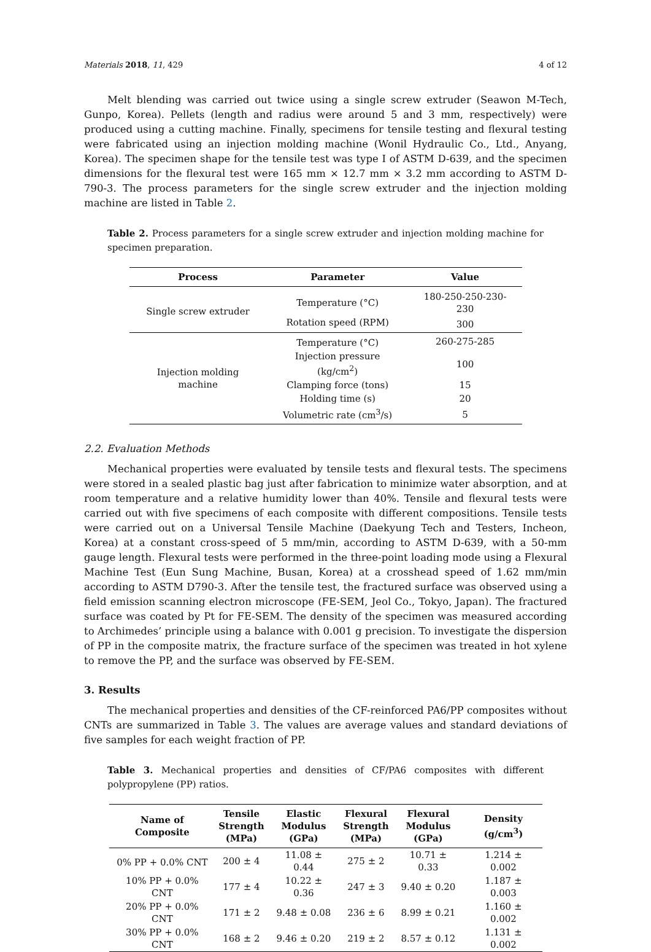Materials 2018, 11, 429 4 of 12
Melt blending was carried out twice using a single screw extruder (Seawon M-Tech, Gunpo, Korea). Pellets (length and radius were around 5 and 3 mm, respectively) were produced using a cutting machine. Finally, specimens for tensile testing and flexural testing were fabricated using an injection molding machine (Wonil Hydraulic Co., Ltd., Anyang, Korea). The specimen shape for the tensile test was type I of ASTM D-639, and the specimen dimensions for the flexural test were 165 mm × 12.7 mm × 3.2 mm according to ASTM D-790-3. The process parameters for the single screw extruder and the injection molding machine are listed in Table 2.
Table 2. Process parameters for a single screw extruder and injection molding machine for specimen preparation.
| Process | Parameter | Value |
| --- | --- | --- |
| Single screw extruder | Temperature (°C) | 180-250-250-230-230 |
| | Rotation speed (RPM) | 300 |
| Injection molding machine | Temperature (°C) | 260-275-285 |
| | Injection pressure (kg/cm<sup>2</sup>) | 100 |
| | Clamping force (tons) | 15 |
| | Holding time (s) | 20 |
| | Volumetric rate (cm<sup>3</sup>/s) | 5 |
2.2. Evaluation Methods
Mechanical properties were evaluated by tensile tests and flexural tests. The specimens were stored in a sealed plastic bag just after fabrication to minimize water absorption, and at room temperature and a relative humidity lower than 40%. Tensile and flexural tests were carried out with five specimens of each composite with different compositions. Tensile tests were carried out on a Universal Tensile Machine (Daekyung Tech and Testers, Incheon, Korea) at a constant cross-speed of 5 mm/min, according to ASTM D-639, with a 50-mm gauge length. Flexural tests were performed in the three-point loading mode using a Flexural Machine Test (Eun Sung Machine, Busan, Korea) at a crosshead speed of 1.62 mm/min according to ASTM D790-3. After the tensile test, the fractured surface was observed using a field emission scanning electron microscope (FE-SEM, Jeol Co., Tokyo, Japan). The fractured surface was coated by Pt for FE-SEM. The density of the specimen was measured according to Archimedes’ principle using a balance with 0.001 g precision. To investigate the dispersion of PP in the composite matrix, the fracture surface of the specimen was treated in hot xylene to remove the PP, and the surface was observed by FE-SEM.
3. Results
The mechanical properties and densities of the CF-reinforced PA6/PP composites without CNTs are summarized in Table 3. The values are average values and standard deviations of five samples for each weight fraction of PP.
Table 3. Mechanical properties and densities of CF/PA6 composites with different polypropylene (PP) ratios.
| Name of Composite | Tensile Strength (MPa) | Elastic Modulus (GPa) | Flexural Strength (MPa) | Flexural Modulus (GPa) | Density (g/cm<sup>3</sup>) |
| --- | --- | --- | --- | --- | --- |
| 0% PP + 0.0% CNT | 200 ± 4 | 11.08 ± 0.44 | 275 ± 2 | 10.71 ± 0.33 | 1.214 ± 0.002 |
| 10% PP + 0.0% CNT | 177 ± 4 | 10.22 ± 0.36 | 247 ± 3 | 9.40 ± 0.20 | 1.187 ± 0.003 |
| 20% PP + 0.0% CNT | 171 ± 2 | 9.48 ± 0.08 | 236 ± 6 | 8.99 ± 0.21 | 1.160 ± 0.002 |
| 30% PP + 0.0% CNT | 168 ± 2 | 9.46 ± 0.20 | 219 ± 2 | 8.57 ± 0.12 | 1.131 ± 0.002 |